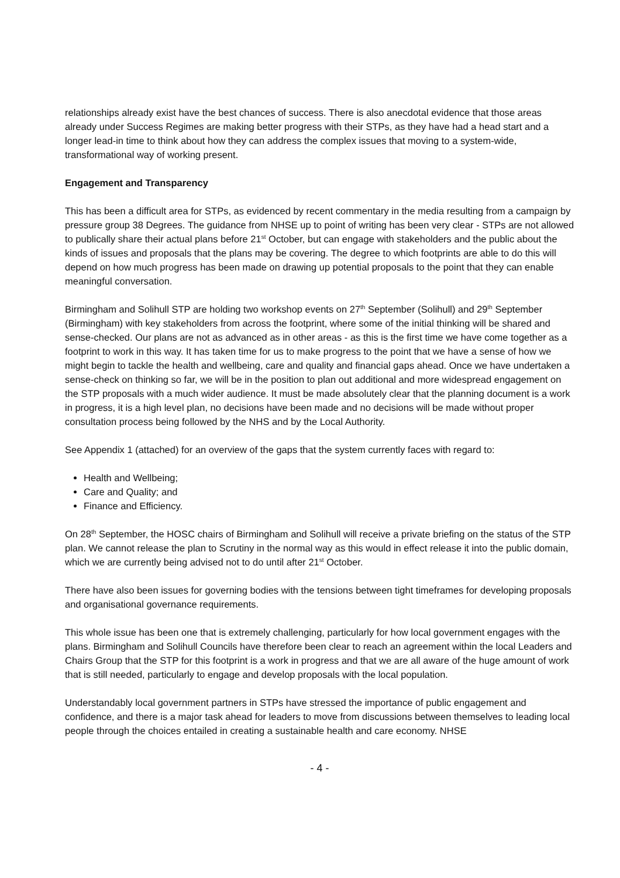relationships already exist have the best chances of success. There is also anecdotal evidence that those areas already under Success Regimes are making better progress with their STPs, as they have had a head start and a longer lead-in time to think about how they can address the complex issues that moving to a system-wide, transformational way of working present.
Engagement and Transparency
This has been a difficult area for STPs, as evidenced by recent commentary in the media resulting from a campaign by pressure group 38 Degrees. The guidance from NHSE up to point of writing has been very clear - STPs are not allowed to publically share their actual plans before 21<sup>st</sup> October, but can engage with stakeholders and the public about the kinds of issues and proposals that the plans may be covering. The degree to which footprints are able to do this will depend on how much progress has been made on drawing up potential proposals to the point that they can enable meaningful conversation.
Birmingham and Solihull STP are holding two workshop events on 27<sup>th</sup> September (Solihull) and 29<sup>th</sup> September (Birmingham) with key stakeholders from across the footprint, where some of the initial thinking will be shared and sense-checked. Our plans are not as advanced as in other areas - as this is the first time we have come together as a footprint to work in this way. It has taken time for us to make progress to the point that we have a sense of how we might begin to tackle the health and wellbeing, care and quality and financial gaps ahead. Once we have undertaken a sense-check on thinking so far, we will be in the position to plan out additional and more widespread engagement on the STP proposals with a much wider audience. It must be made absolutely clear that the planning document is a work in progress, it is a high level plan, no decisions have been made and no decisions will be made without proper consultation process being followed by the NHS and by the Local Authority.
See Appendix 1 (attached) for an overview of the gaps that the system currently faces with regard to:
Health and Wellbeing;
Care and Quality; and
Finance and Efficiency.
On 28<sup>th</sup> September, the HOSC chairs of Birmingham and Solihull will receive a private briefing on the status of the STP plan. We cannot release the plan to Scrutiny in the normal way as this would in effect release it into the public domain, which we are currently being advised not to do until after 21<sup>st</sup> October.
There have also been issues for governing bodies with the tensions between tight timeframes for developing proposals and organisational governance requirements.
This whole issue has been one that is extremely challenging, particularly for how local government engages with the plans. Birmingham and Solihull Councils have therefore been clear to reach an agreement within the local Leaders and Chairs Group that the STP for this footprint is a work in progress and that we are all aware of the huge amount of work that is still needed, particularly to engage and develop proposals with the local population.
Understandably local government partners in STPs have stressed the importance of public engagement and confidence, and there is a major task ahead for leaders to move from discussions between themselves to leading local people through the choices entailed in creating a sustainable health and care economy. NHSE
- 4 -